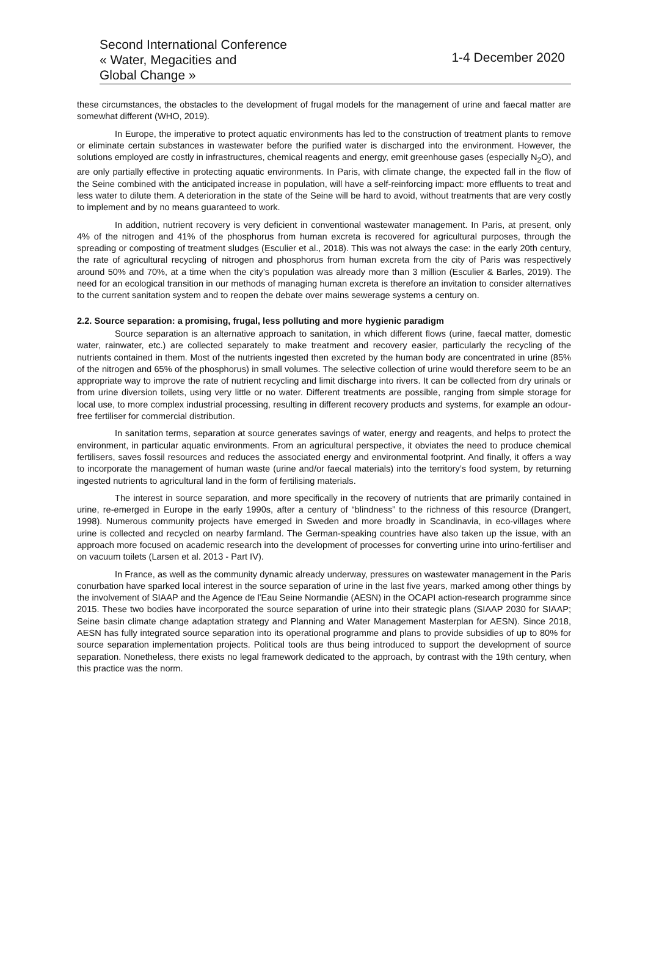Second International Conference
« Water, Megacities and
Global Change »
1-4 December 2020
these circumstances, the obstacles to the development of frugal models for the management of urine and faecal matter are somewhat different (WHO, 2019).
In Europe, the imperative to protect aquatic environments has led to the construction of treatment plants to remove or eliminate certain substances in wastewater before the purified water is discharged into the environment. However, the solutions employed are costly in infrastructures, chemical reagents and energy, emit greenhouse gases (especially N<sub>2</sub>O), and are only partially effective in protecting aquatic environments. In Paris, with climate change, the expected fall in the flow of the Seine combined with the anticipated increase in population, will have a self-reinforcing impact: more effluents to treat and less water to dilute them. A deterioration in the state of the Seine will be hard to avoid, without treatments that are very costly to implement and by no means guaranteed to work.
In addition, nutrient recovery is very deficient in conventional wastewater management. In Paris, at present, only 4% of the nitrogen and 41% of the phosphorus from human excreta is recovered for agricultural purposes, through the spreading or composting of treatment sludges (Esculier et al., 2018). This was not always the case: in the early 20th century, the rate of agricultural recycling of nitrogen and phosphorus from human excreta from the city of Paris was respectively around 50% and 70%, at a time when the city’s population was already more than 3 million (Esculier & Barles, 2019). The need for an ecological transition in our methods of managing human excreta is therefore an invitation to consider alternatives to the current sanitation system and to reopen the debate over mains sewerage systems a century on.
2.2. Source separation: a promising, frugal, less polluting and more hygienic paradigm
Source separation is an alternative approach to sanitation, in which different flows (urine, faecal matter, domestic water, rainwater, etc.) are collected separately to make treatment and recovery easier, particularly the recycling of the nutrients contained in them. Most of the nutrients ingested then excreted by the human body are concentrated in urine (85% of the nitrogen and 65% of the phosphorus) in small volumes. The selective collection of urine would therefore seem to be an appropriate way to improve the rate of nutrient recycling and limit discharge into rivers. It can be collected from dry urinals or from urine diversion toilets, using very little or no water. Different treatments are possible, ranging from simple storage for local use, to more complex industrial processing, resulting in different recovery products and systems, for example an odour-free fertiliser for commercial distribution.
In sanitation terms, separation at source generates savings of water, energy and reagents, and helps to protect the environment, in particular aquatic environments. From an agricultural perspective, it obviates the need to produce chemical fertilisers, saves fossil resources and reduces the associated energy and environmental footprint. And finally, it offers a way to incorporate the management of human waste (urine and/or faecal materials) into the territory’s food system, by returning ingested nutrients to agricultural land in the form of fertilising materials.
The interest in source separation, and more specifically in the recovery of nutrients that are primarily contained in urine, re-emerged in Europe in the early 1990s, after a century of “blindness” to the richness of this resource (Drangert, 1998). Numerous community projects have emerged in Sweden and more broadly in Scandinavia, in eco-villages where urine is collected and recycled on nearby farmland. The German-speaking countries have also taken up the issue, with an approach more focused on academic research into the development of processes for converting urine into urino-fertiliser and on vacuum toilets (Larsen et al. 2013 - Part IV).
In France, as well as the community dynamic already underway, pressures on wastewater management in the Paris conurbation have sparked local interest in the source separation of urine in the last five years, marked among other things by the involvement of SIAAP and the Agence de l'Eau Seine Normandie (AESN) in the OCAPI action-research programme since 2015. These two bodies have incorporated the source separation of urine into their strategic plans (SIAAP 2030 for SIAAP; Seine basin climate change adaptation strategy and Planning and Water Management Masterplan for AESN). Since 2018, AESN has fully integrated source separation into its operational programme and plans to provide subsidies of up to 80% for source separation implementation projects. Political tools are thus being introduced to support the development of source separation. Nonetheless, there exists no legal framework dedicated to the approach, by contrast with the 19th century, when this practice was the norm.